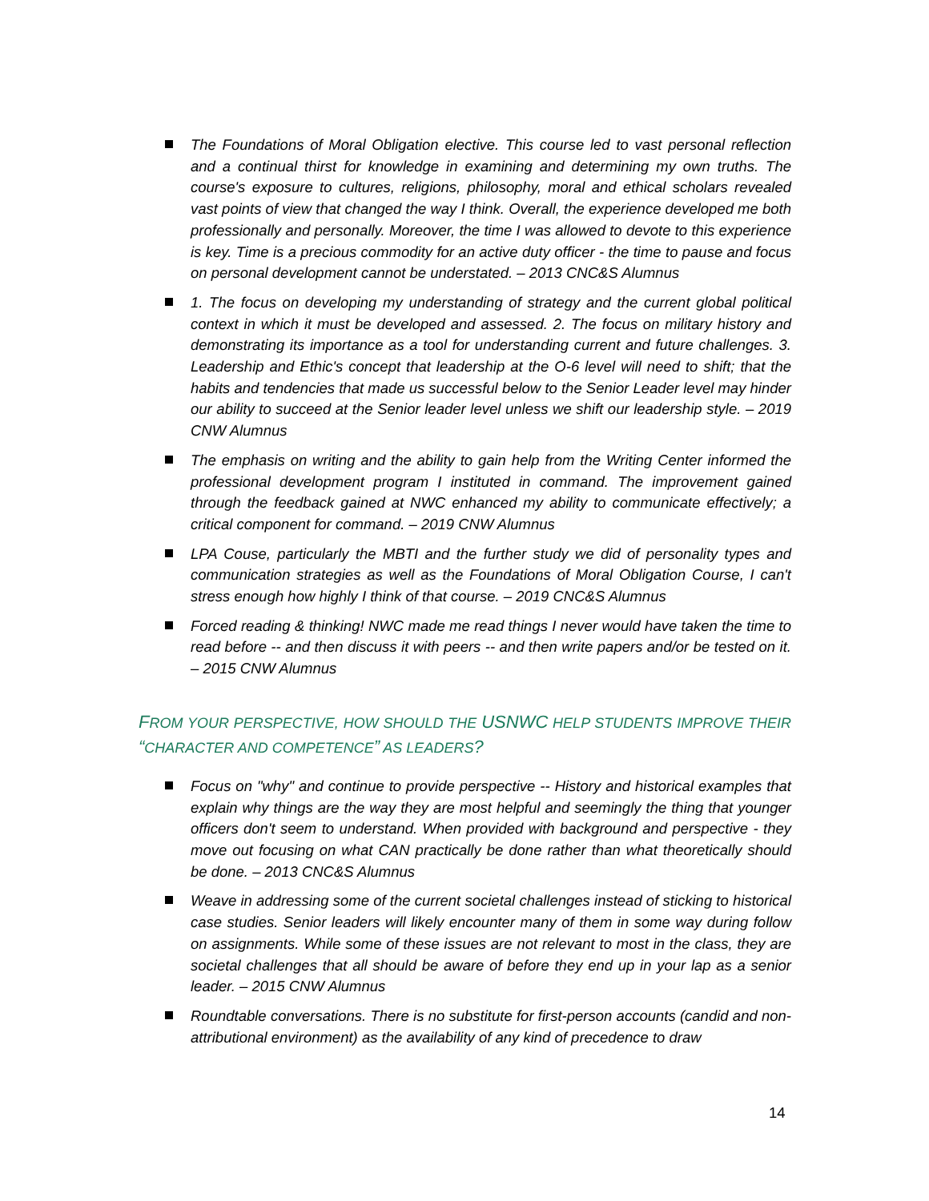The Foundations of Moral Obligation elective. This course led to vast personal reflection and a continual thirst for knowledge in examining and determining my own truths. The course's exposure to cultures, religions, philosophy, moral and ethical scholars revealed vast points of view that changed the way I think. Overall, the experience developed me both professionally and personally. Moreover, the time I was allowed to devote to this experience is key. Time is a precious commodity for an active duty officer - the time to pause and focus on personal development cannot be understated. – 2013 CNC&S Alumnus
1. The focus on developing my understanding of strategy and the current global political context in which it must be developed and assessed. 2. The focus on military history and demonstrating its importance as a tool for understanding current and future challenges. 3. Leadership and Ethic's concept that leadership at the O-6 level will need to shift; that the habits and tendencies that made us successful below to the Senior Leader level may hinder our ability to succeed at the Senior leader level unless we shift our leadership style. – 2019 CNW Alumnus
The emphasis on writing and the ability to gain help from the Writing Center informed the professional development program I instituted in command. The improvement gained through the feedback gained at NWC enhanced my ability to communicate effectively; a critical component for command. – 2019 CNW Alumnus
LPA Couse, particularly the MBTI and the further study we did of personality types and communication strategies as well as the Foundations of Moral Obligation Course, I can't stress enough how highly I think of that course. – 2019 CNC&S Alumnus
Forced reading & thinking! NWC made me read things I never would have taken the time to read before -- and then discuss it with peers -- and then write papers and/or be tested on it. – 2015 CNW Alumnus
FROM YOUR PERSPECTIVE, HOW SHOULD THE USNWC HELP STUDENTS IMPROVE THEIR “CHARACTER AND COMPETENCE” AS LEADERS?
Focus on "why" and continue to provide perspective -- History and historical examples that explain why things are the way they are most helpful and seemingly the thing that younger officers don't seem to understand. When provided with background and perspective - they move out focusing on what CAN practically be done rather than what theoretically should be done. – 2013 CNC&S Alumnus
Weave in addressing some of the current societal challenges instead of sticking to historical case studies. Senior leaders will likely encounter many of them in some way during follow on assignments. While some of these issues are not relevant to most in the class, they are societal challenges that all should be aware of before they end up in your lap as a senior leader. – 2015 CNW Alumnus
Roundtable conversations. There is no substitute for first-person accounts (candid and non-attributional environment) as the availability of any kind of precedence to draw
14